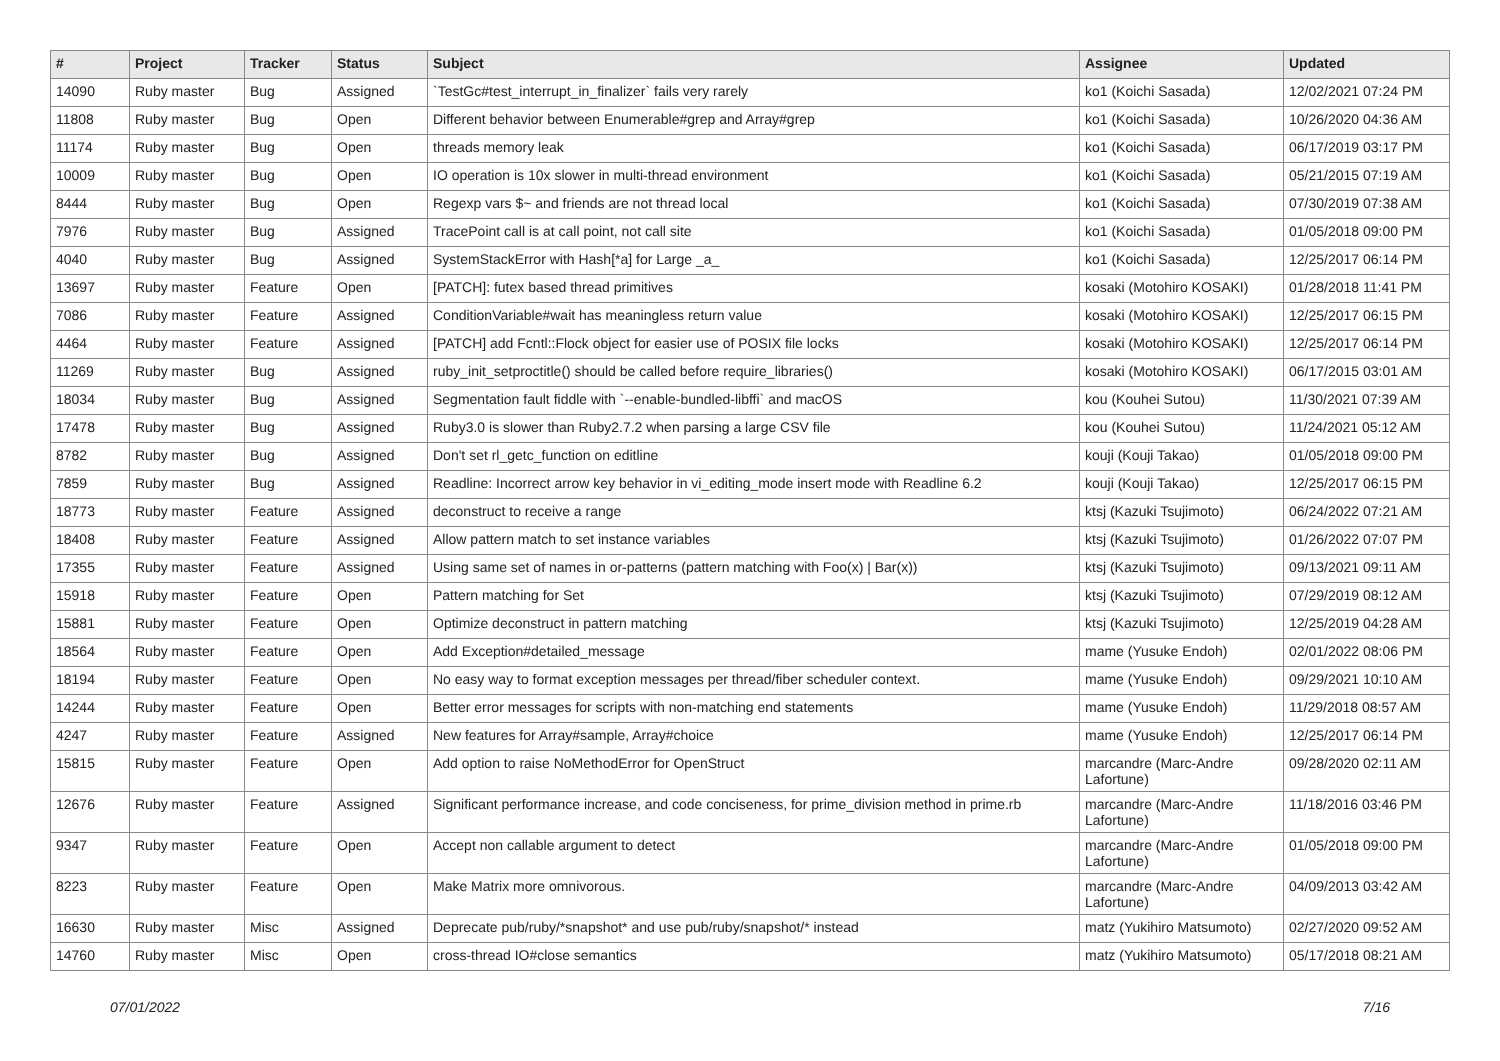| # | Project | Tracker | Status | Subject | Assignee | Updated |
| --- | --- | --- | --- | --- | --- | --- |
| 14090 | Ruby master | Bug | Assigned | `TestGc#test_interrupt_in_finalizer` fails very rarely | ko1 (Koichi Sasada) | 12/02/2021 07:24 PM |
| 11808 | Ruby master | Bug | Open | Different behavior between Enumerable#grep and Array#grep | ko1 (Koichi Sasada) | 10/26/2020 04:36 AM |
| 11174 | Ruby master | Bug | Open | threads memory leak | ko1 (Koichi Sasada) | 06/17/2019 03:17 PM |
| 10009 | Ruby master | Bug | Open | IO operation is 10x slower in multi-thread environment | ko1 (Koichi Sasada) | 05/21/2015 07:19 AM |
| 8444 | Ruby master | Bug | Open | Regexp vars $~ and friends are not thread local | ko1 (Koichi Sasada) | 07/30/2019 07:38 AM |
| 7976 | Ruby master | Bug | Assigned | TracePoint call is at call point, not call site | ko1 (Koichi Sasada) | 01/05/2018 09:00 PM |
| 4040 | Ruby master | Bug | Assigned | SystemStackError with Hash[*a] for Large _a_ | ko1 (Koichi Sasada) | 12/25/2017 06:14 PM |
| 13697 | Ruby master | Feature | Open | [PATCH]: futex based thread primitives | kosaki (Motohiro KOSAKI) | 01/28/2018 11:41 PM |
| 7086 | Ruby master | Feature | Assigned | ConditionVariable#wait has meaningless return value | kosaki (Motohiro KOSAKI) | 12/25/2017 06:15 PM |
| 4464 | Ruby master | Feature | Assigned | [PATCH] add Fcntl::Flock object for easier use of POSIX file locks | kosaki (Motohiro KOSAKI) | 12/25/2017 06:14 PM |
| 11269 | Ruby master | Bug | Assigned | ruby_init_setproctitle() should be called before require_libraries() | kosaki (Motohiro KOSAKI) | 06/17/2015 03:01 AM |
| 18034 | Ruby master | Bug | Assigned | Segmentation fault fiddle with `--enable-bundled-libffi` and macOS | kou (Kouhei Sutou) | 11/30/2021 07:39 AM |
| 17478 | Ruby master | Bug | Assigned | Ruby3.0 is slower than Ruby2.7.2 when parsing a large CSV file | kou (Kouhei Sutou) | 11/24/2021 05:12 AM |
| 8782 | Ruby master | Bug | Assigned | Don't set rl_getc_function on editline | kouji (Kouji Takao) | 01/05/2018 09:00 PM |
| 7859 | Ruby master | Bug | Assigned | Readline: Incorrect arrow key behavior in vi_editing_mode insert mode with Readline 6.2 | kouji (Kouji Takao) | 12/25/2017 06:15 PM |
| 18773 | Ruby master | Feature | Assigned | deconstruct to receive a range | ktsj (Kazuki Tsujimoto) | 06/24/2022 07:21 AM |
| 18408 | Ruby master | Feature | Assigned | Allow pattern match to set instance variables | ktsj (Kazuki Tsujimoto) | 01/26/2022 07:07 PM |
| 17355 | Ruby master | Feature | Assigned | Using same set of names in or-patterns (pattern matching with Foo(x) / Bar(x)) | ktsj (Kazuki Tsujimoto) | 09/13/2021 09:11 AM |
| 15918 | Ruby master | Feature | Open | Pattern matching for Set | ktsj (Kazuki Tsujimoto) | 07/29/2019 08:12 AM |
| 15881 | Ruby master | Feature | Open | Optimize deconstruct in pattern matching | ktsj (Kazuki Tsujimoto) | 12/25/2019 04:28 AM |
| 18564 | Ruby master | Feature | Open | Add Exception#detailed_message | mame (Yusuke Endoh) | 02/01/2022 08:06 PM |
| 18194 | Ruby master | Feature | Open | No easy way to format exception messages per thread/fiber scheduler context. | mame (Yusuke Endoh) | 09/29/2021 10:10 AM |
| 14244 | Ruby master | Feature | Open | Better error messages for scripts with non-matching end statements | mame (Yusuke Endoh) | 11/29/2018 08:57 AM |
| 4247 | Ruby master | Feature | Assigned | New features for Array#sample, Array#choice | mame (Yusuke Endoh) | 12/25/2017 06:14 PM |
| 15815 | Ruby master | Feature | Open | Add option to raise NoMethodError for OpenStruct | marcandre (Marc-Andre Lafortune) | 09/28/2020 02:11 AM |
| 12676 | Ruby master | Feature | Assigned | Significant performance increase, and code conciseness, for prime_division method in prime.rb | marcandre (Marc-Andre Lafortune) | 11/18/2016 03:46 PM |
| 9347 | Ruby master | Feature | Open | Accept non callable argument to detect | marcandre (Marc-Andre Lafortune) | 01/05/2018 09:00 PM |
| 8223 | Ruby master | Feature | Open | Make Matrix more omnivorous. | marcandre (Marc-Andre Lafortune) | 04/09/2013 03:42 AM |
| 16630 | Ruby master | Misc | Assigned | Deprecate pub/ruby/*snapshot* and use pub/ruby/snapshot/* instead | matz (Yukihiro Matsumoto) | 02/27/2020 09:52 AM |
| 14760 | Ruby master | Misc | Open | cross-thread IO#close semantics | matz (Yukihiro Matsumoto) | 05/17/2018 08:21 AM |
07/01/2022 7/16